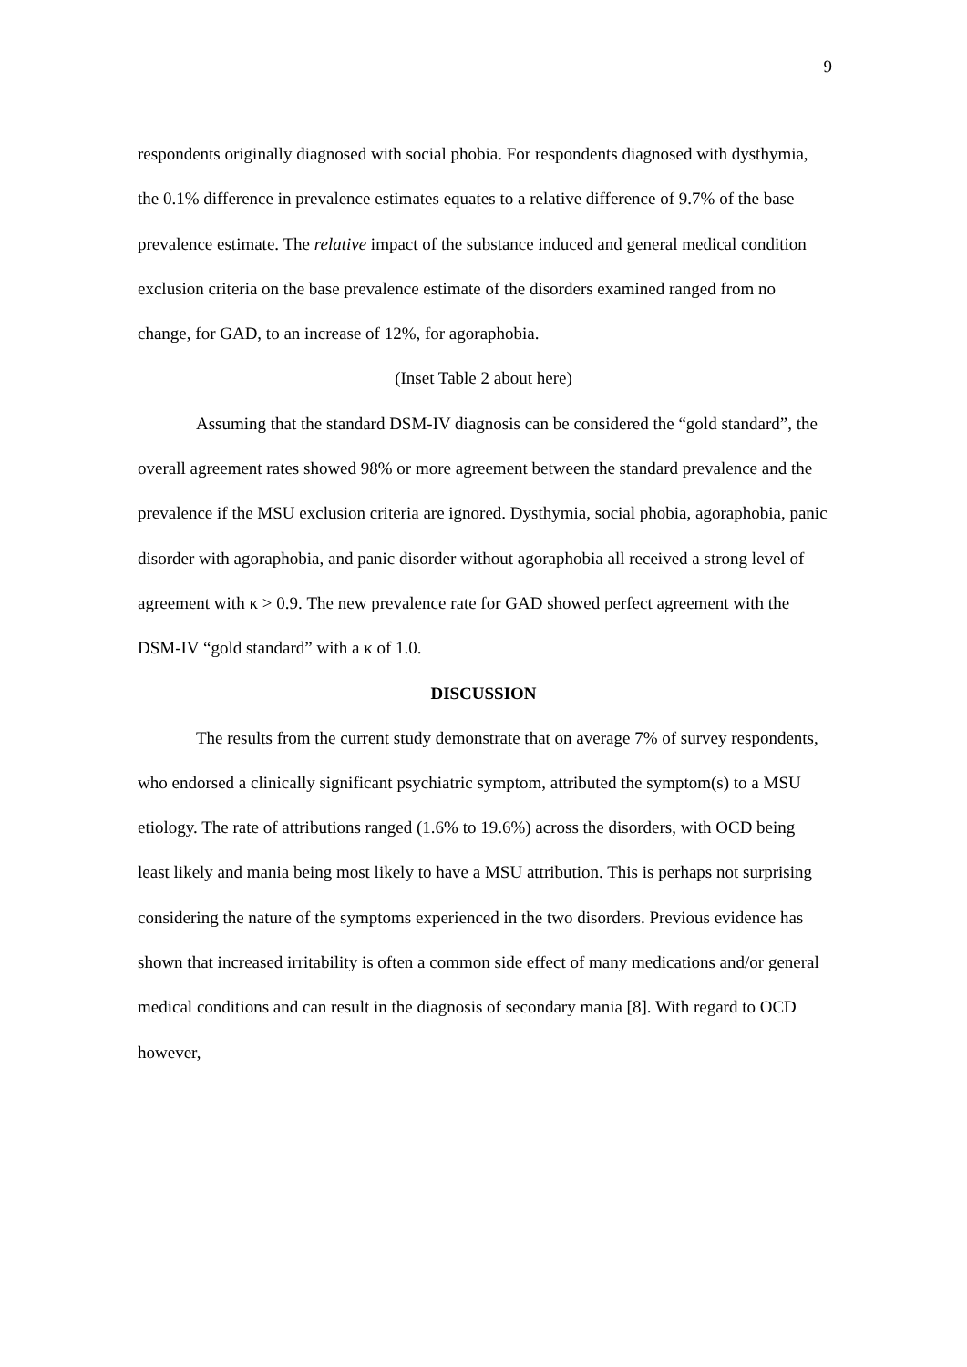9
respondents originally diagnosed with social phobia. For respondents diagnosed with dysthymia, the 0.1% difference in prevalence estimates equates to a relative difference of 9.7% of the base prevalence estimate. The relative impact of the substance induced and general medical condition exclusion criteria on the base prevalence estimate of the disorders examined ranged from no change, for GAD, to an increase of 12%, for agoraphobia.
(Inset Table 2 about here)
Assuming that the standard DSM-IV diagnosis can be considered the “gold standard”, the overall agreement rates showed 98% or more agreement between the standard prevalence and the prevalence if the MSU exclusion criteria are ignored. Dysthymia, social phobia, agoraphobia, panic disorder with agoraphobia, and panic disorder without agoraphobia all received a strong level of agreement with κ > 0.9. The new prevalence rate for GAD showed perfect agreement with the DSM-IV “gold standard” with a κ of 1.0.
DISCUSSION
The results from the current study demonstrate that on average 7% of survey respondents, who endorsed a clinically significant psychiatric symptom, attributed the symptom(s) to a MSU etiology. The rate of attributions ranged (1.6% to 19.6%) across the disorders, with OCD being least likely and mania being most likely to have a MSU attribution. This is perhaps not surprising considering the nature of the symptoms experienced in the two disorders. Previous evidence has shown that increased irritability is often a common side effect of many medications and/or general medical conditions and can result in the diagnosis of secondary mania [8]. With regard to OCD however,